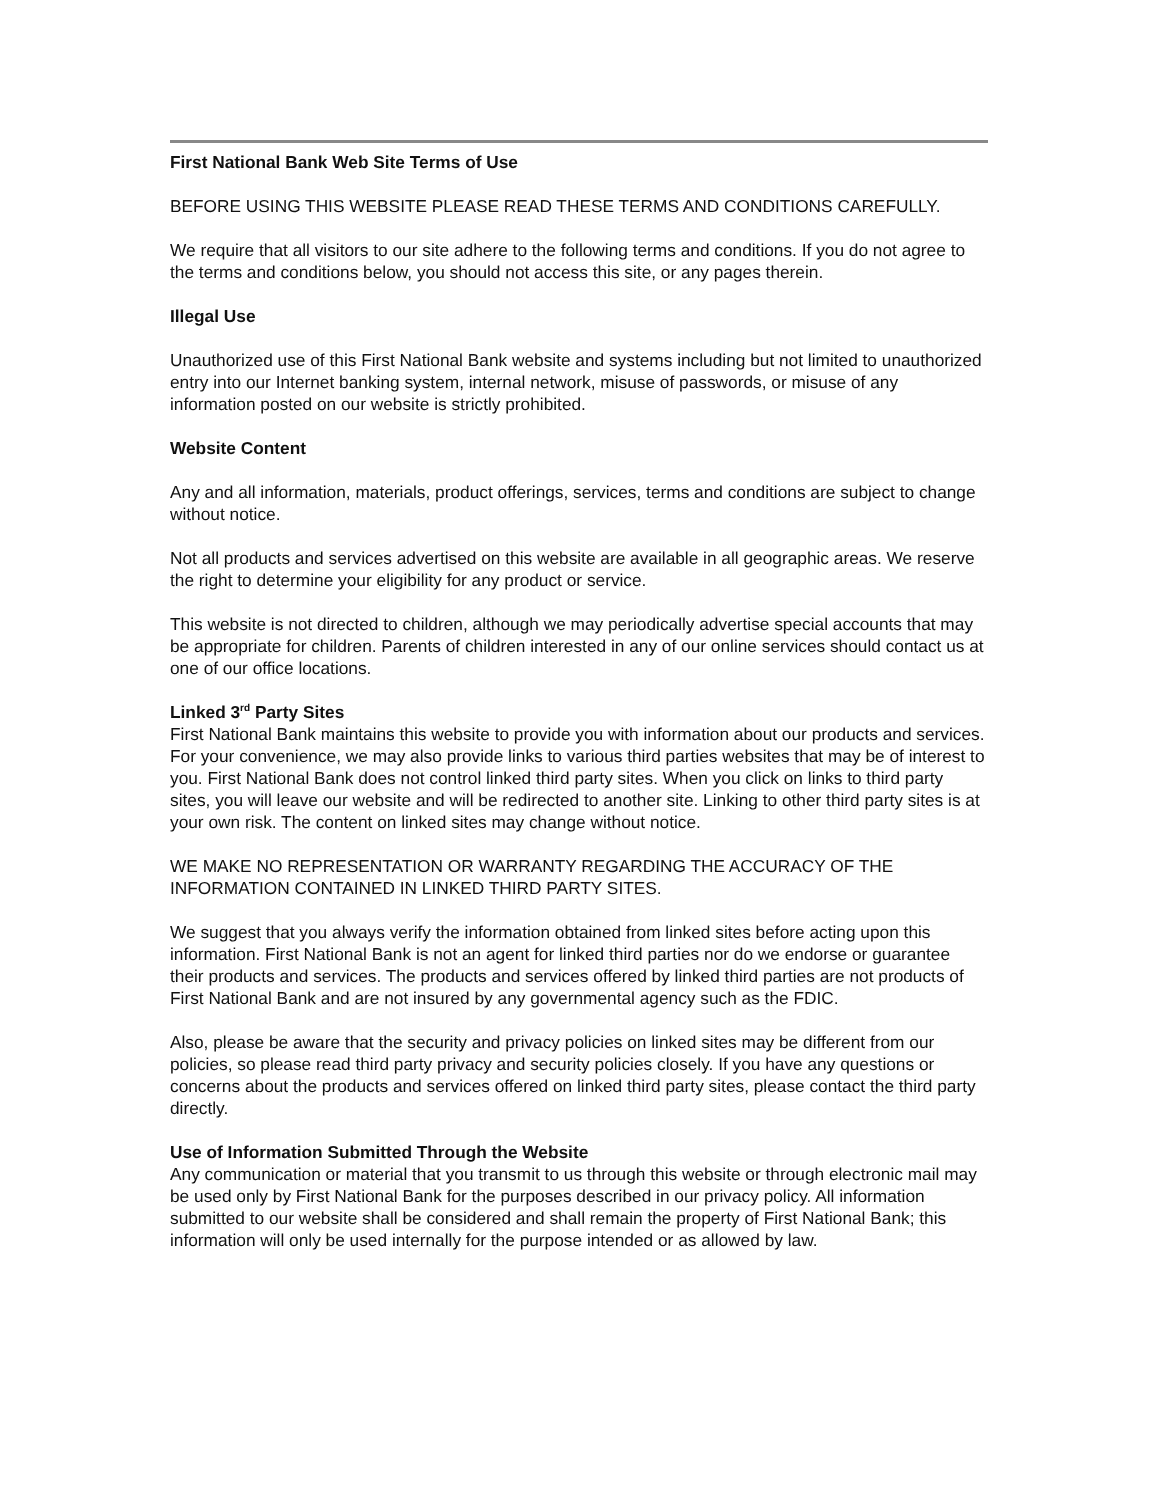First National Bank Web Site Terms of Use
BEFORE USING THIS WEBSITE PLEASE READ THESE TERMS AND CONDITIONS CAREFULLY.
We require that all visitors to our site adhere to the following terms and conditions. If you do not agree to the terms and conditions below, you should not access this site, or any pages therein.
Illegal Use
Unauthorized use of this First National Bank website and systems including but not limited to unauthorized entry into our Internet banking system, internal network, misuse of passwords, or misuse of any information posted on our website is strictly prohibited.
Website Content
Any and all information, materials, product offerings, services, terms and conditions are subject to change without notice.
Not all products and services advertised on this website are available in all geographic areas. We reserve the right to determine your eligibility for any product or service.
This website is not directed to children, although we may periodically advertise special accounts that may be appropriate for children. Parents of children interested in any of our online services should contact us at one of our office locations.
Linked 3<sup>rd</sup> Party Sites
First National Bank maintains this website to provide you with information about our products and services. For your convenience, we may also provide links to various third parties websites that may be of interest to you. First National Bank does not control linked third party sites. When you click on links to third party sites, you will leave our website and will be redirected to another site. Linking to other third party sites is at your own risk. The content on linked sites may change without notice.
WE MAKE NO REPRESENTATION OR WARRANTY REGARDING THE ACCURACY OF THE INFORMATION CONTAINED IN LINKED THIRD PARTY SITES.
We suggest that you always verify the information obtained from linked sites before acting upon this information. First National Bank is not an agent for linked third parties nor do we endorse or guarantee their products and services. The products and services offered by linked third parties are not products of First National Bank and are not insured by any governmental agency such as the FDIC.
Also, please be aware that the security and privacy policies on linked sites may be different from our policies, so please read third party privacy and security policies closely. If you have any questions or concerns about the products and services offered on linked third party sites, please contact the third party directly.
Use of Information Submitted Through the Website
Any communication or material that you transmit to us through this website or through electronic mail may be used only by First National Bank for the purposes described in our privacy policy. All information submitted to our website shall be considered and shall remain the property of First National Bank; this information will only be used internally for the purpose intended or as allowed by law.